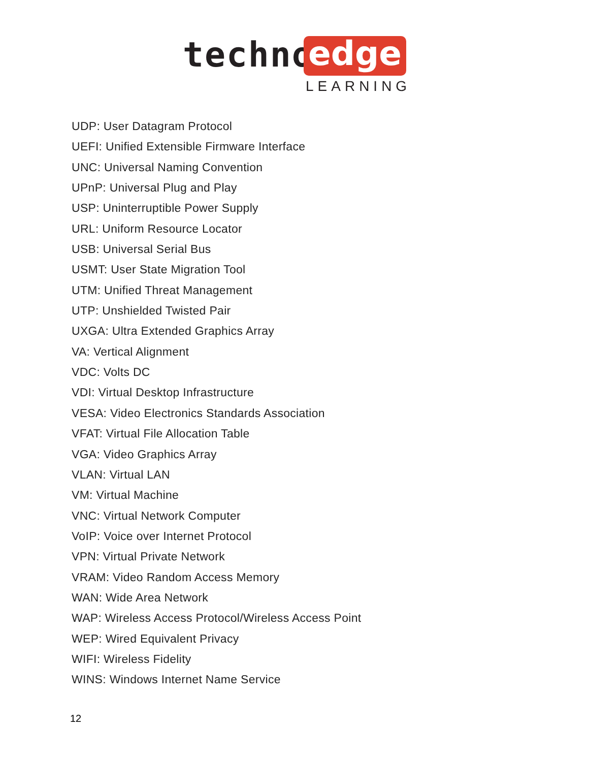techno edge
LEARNING
UDP: User Datagram Protocol
UEFI: Unified Extensible Firmware Interface
UNC: Universal Naming Convention
UPnP: Universal Plug and Play
USP: Uninterruptible Power Supply
URL: Uniform Resource Locator
USB: Universal Serial Bus
USMT: User State Migration Tool
UTM: Unified Threat Management
UTP: Unshielded Twisted Pair
UXGA: Ultra Extended Graphics Array
VA: Vertical Alignment
VDC: Volts DC
VDI: Virtual Desktop Infrastructure
VESA: Video Electronics Standards Association
VFAT: Virtual File Allocation Table
VGA: Video Graphics Array
VLAN: Virtual LAN
VM: Virtual Machine
VNC: Virtual Network Computer
VoIP: Voice over Internet Protocol
VPN: Virtual Private Network
VRAM: Video Random Access Memory
WAN: Wide Area Network
WAP: Wireless Access Protocol/Wireless Access Point
WEP: Wired Equivalent Privacy
WIFI: Wireless Fidelity
WINS: Windows Internet Name Service
12